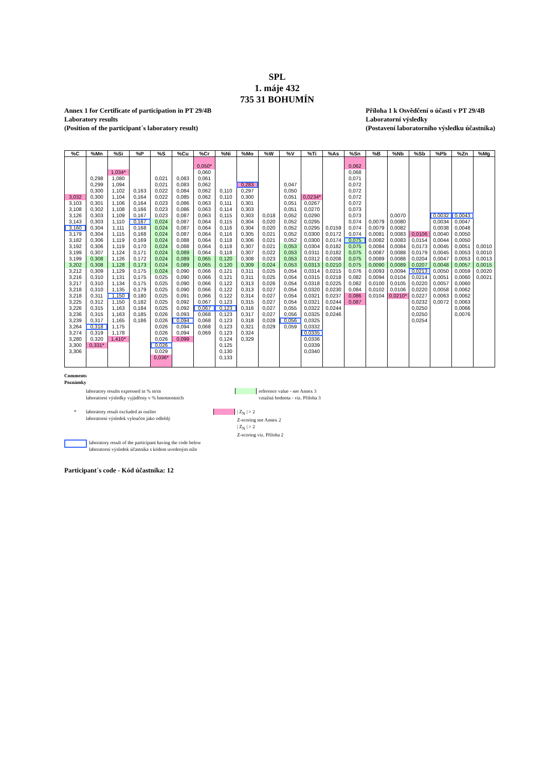SPL
1. máje 432
735 31 BOHUMÍN
Annex 1 for Certificate of participation in PT 29/4B
Laboratory results
(Position of the participant´s laboratory result)
Příloha 1 k Osvědčení o účasti v PT 29/4B
Laboratorní výsledky
(Postavení laboratorního výsledku účastníka)
| %C | %Mn | %Si | %P | %S | %Cu | %Cr | %Ni | %Mo | %W | %V | %Ti | %As | %Sn | %B | %Nb | %Sb | %Pb | %Zn | %Mg |
| --- | --- | --- | --- | --- | --- | --- | --- | --- | --- | --- | --- | --- | --- | --- | --- | --- | --- | --- | --- |
| | | | | | | 0,050* | | | | | | | 0,062 | | | | | | |
| | | 1,034* | | | | 0,060 | | | | | | | 0,068 | | | | | | |
| | 0,298 | 1,080 | | 0,021 | 0,083 | 0,061 | | | | | | | 0,071 | | | | | | |
| | 0,299 | 1,094 | | 0,021 | 0,083 | 0,062 | | 0,283 | | 0,047 | | | 0,072 | | | | | | |
| | 0,300 | 1,102 | 0,163 | 0,022 | 0,084 | 0,062 | 0,110 | 0,297 | | 0,050 | | | 0,072 | | | | | | |
| 3,032 | 0,300 | 1,104 | 0,164 | 0,022 | 0,085 | 0,062 | 0,110 | 0,300 | | 0,051 | 0,0234* | | 0,072 | | | | | | |
| 3,103 | 0,301 | 1,106 | 0,164 | 0,023 | 0,086 | 0,063 | 0,111 | 0,301 | | 0,051 | 0,0267 | | 0,072 | | | | | | |
| 3,108 | 0,302 | 1,108 | 0,166 | 0,023 | 0,086 | 0,063 | 0,114 | 0,303 | | 0,051 | 0,0270 | | 0,073 | | | | | | |
| 3,126 | 0,303 | 1,109 | 0,167 | 0,023 | 0,087 | 0,063 | 0,115 | 0,303 | 0,018 | 0,052 | 0,0290 | | 0,073 | | 0,0070 | | 0,0032 | 0,0043 | |
| 3,143 | 0,303 | 1,110 | 0,167 | 0,024 | 0,087 | 0,064 | 0,115 | 0,304 | 0,020 | 0,052 | 0,0295 | | 0,074 | 0,0079 | 0,0080 | | 0,0034 | 0,0047 | |
| 3,160 | 0,304 | 1,111 | 0,168 | 0,024 | 0,087 | 0,064 | 0,116 | 0,304 | 0,020 | 0,052 | 0,0295 | 0,0159 | 0,074 | 0,0079 | 0,0082 | | 0,0038 | 0,0048 | |
| 3,179 | 0,304 | 1,115 | 0,168 | 0,024 | 0,087 | 0,064 | 0,116 | 0,305 | 0,021 | 0,052 | 0,0300 | 0,0172 | 0,074 | 0,0081 | 0,0083 | 0,0106 | 0,0040 | 0,0050 | |
| 3,182 | 0,306 | 1,119 | 0,169 | 0,024 | 0,088 | 0,064 | 0,118 | 0,306 | 0,021 | 0,052 | 0,0300 | 0,0174 | 0,075 | 0,0082 | 0,0083 | 0,0154 | 0,0044 | 0,0050 | |
| 3,192 | 0,306 | 1,119 | 0,170 | 0,024 | 0,088 | 0,064 | 0,118 | 0,307 | 0,021 | 0,053 | 0,0304 | 0,0182 | 0,075 | 0,0084 | 0,0084 | 0,0173 | 0,0045 | 0,0051 | 0,0010 |
| 3,199 | 0,307 | 1,124 | 0,171 | 0,024 | 0,089 | 0,064 | 0,118 | 0,307 | 0,022 | 0,053 | 0,0311 | 0,0182 | 0,075 | 0,0087 | 0,0088 | 0,0179 | 0,0045 | 0,0053 | 0,0010 |
| 3,199 | 0,308 | 1,126 | 0,172 | 0,024 | 0,089 | 0,065 | 0,120 | 0,308 | 0,023 | 0,053 | 0,0312 | 0,0208 | 0,075 | 0,0089 | 0,0088 | 0,0204 | 0,0047 | 0,0053 | 0,0013 |
| 3,202 | 0,308 | 1,128 | 0,173 | 0,024 | 0,089 | 0,065 | 0,120 | 0,309 | 0,024 | 0,053 | 0,0313 | 0,0210 | 0,075 | 0,0090 | 0,0089 | 0,0207 | 0,0048 | 0,0057 | 0,0015 |
| 3,212 | 0,309 | 1,129 | 0,175 | 0,024 | 0,090 | 0,066 | 0,121 | 0,311 | 0,025 | 0,054 | 0,0314 | 0,0215 | 0,076 | 0,0093 | 0,0094 | 0,0213 | 0,0050 | 0,0059 | 0,0020 |
| 3,216 | 0,310 | 1,131 | 0,175 | 0,025 | 0,090 | 0,066 | 0,121 | 0,311 | 0,025 | 0,054 | 0,0315 | 0,0218 | 0,082 | 0,0094 | 0,0104 | 0,0214 | 0,0051 | 0,0060 | 0,0021 |
| 3,217 | 0,310 | 1,134 | 0,175 | 0,025 | 0,090 | 0,066 | 0,122 | 0,313 | 0,026 | 0,054 | 0,0318 | 0,0225 | 0,082 | 0,0100 | 0,0105 | 0,0220 | 0,0057 | 0,0060 | |
| 3,218 | 0,310 | 1,135 | 0,179 | 0,025 | 0,090 | 0,066 | 0,122 | 0,313 | 0,027 | 0,054 | 0,0320 | 0,0230 | 0,084 | 0,0102 | 0,0106 | 0,0220 | 0,0058 | 0,0062 | |
| 3,218 | 0,311 | 1,150 | 0,180 | 0,025 | 0,091 | 0,066 | 0,122 | 0,314 | 0,027 | 0,054 | 0,0321 | 0,0237 | 0,086 | 0,0104 | 0,0210* | 0,0227 | 0,0063 | 0,0062 | |
| 3,225 | 0,312 | 1,150 | 0,182 | 0,025 | 0,092 | 0,067 | 0,123 | 0,315 | 0,027 | 0,054 | 0,0321 | 0,0244 | 0,087 | | | 0,0232 | 0,0072 | 0,0063 | |
| 3,226 | 0,315 | 1,163 | 0,184 | 0,025 | 0,092 | 0,067 | 0,123 | 0,316 | 0,027 | 0,055 | 0,0322 | 0,0244 | | | | 0,0250 | | 0,0066 | |
| 3,236 | 0,315 | 1,163 | 0,185 | 0,026 | 0,093 | 0,068 | 0,123 | 0,317 | 0,027 | 0,056 | 0,0325 | 0,0246 | | | | 0,0250 | | 0,0076 | |
| 3,239 | 0,317 | 1,165 | 0,186 | 0,026 | 0,094 | 0,068 | 0,123 | 0,318 | 0,028 | 0,056 | 0,0325 | | | | | 0,0254 | | | |
| 3,264 | 0,318 | 1,175 | | 0,026 | 0,094 | 0,068 | 0,123 | 0,321 | 0,029 | 0,059 | 0,0332 | | | | | | | | |
| 3,274 | 0,319 | 1,178 | | 0,026 | 0,094 | 0,069 | 0,123 | 0,324 | | | 0,0335 | | | | | | | | |
| 3,280 | 0,320 | 1,410* | | 0,026 | 0,099 | | 0,124 | 0,329 | | | 0,0336 | | | | | | | | |
| 3,300 | 0,331* | | | 0,026 | | | 0,125 | | | | 0,0339 | | | | | | | | |
| 3,306 | | | | 0,029 | | | 0,130 | | | | 0,0340 | | | | | | | | |
| | | | | 0,036* | | | 0,133 | | | | | | | | | | | | |
Comments
Poznámky
laboratory results expressed in % m/m
laboratorní výsledky vyjádřeny v % hmotnostních
reference value - see Annex 3
vztažná hodnota - viz. Příloha 3
* laboratory result excluded as outlier
laboratorní výsledek vyloučen jako odlehlý
| Z<sub>N</sub> | > 2
Z-scoring see Annex 2
| Z<sub>N</sub> | > 2
Z-scoring viz. Příloha 2
laboratory result of the participant having the code below
laboratorní výsledek účastníka s kódem uvedeným níže
Participant´s code - Kód účastníka: 12